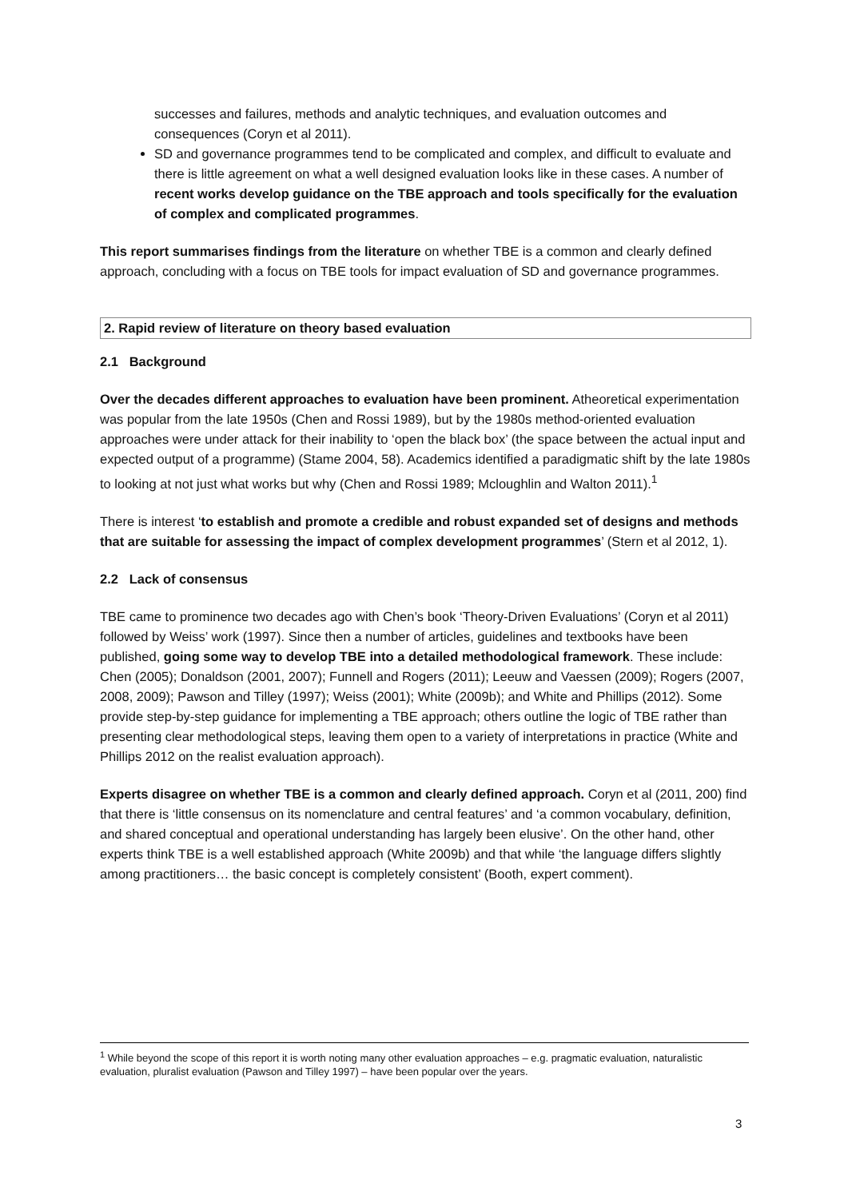successes and failures, methods and analytic techniques, and evaluation outcomes and consequences (Coryn et al 2011).
SD and governance programmes tend to be complicated and complex, and difficult to evaluate and there is little agreement on what a well designed evaluation looks like in these cases. A number of recent works develop guidance on the TBE approach and tools specifically for the evaluation of complex and complicated programmes.
This report summarises findings from the literature on whether TBE is a common and clearly defined approach, concluding with a focus on TBE tools for impact evaluation of SD and governance programmes.
2. Rapid review of literature on theory based evaluation
2.1 Background
Over the decades different approaches to evaluation have been prominent. Atheoretical experimentation was popular from the late 1950s (Chen and Rossi 1989), but by the 1980s method-oriented evaluation approaches were under attack for their inability to ‘open the black box’ (the space between the actual input and expected output of a programme) (Stame 2004, 58). Academics identified a paradigmatic shift by the late 1980s to looking at not just what works but why (Chen and Rossi 1989; Mcloughlin and Walton 2011).<sup>1</sup>
There is interest ‘to establish and promote a credible and robust expanded set of designs and methods that are suitable for assessing the impact of complex development programmes’ (Stern et al 2012, 1).
2.2 Lack of consensus
TBE came to prominence two decades ago with Chen’s book ‘Theory-Driven Evaluations’ (Coryn et al 2011) followed by Weiss’ work (1997). Since then a number of articles, guidelines and textbooks have been published, going some way to develop TBE into a detailed methodological framework. These include: Chen (2005); Donaldson (2001, 2007); Funnell and Rogers (2011); Leeuw and Vaessen (2009); Rogers (2007, 2008, 2009); Pawson and Tilley (1997); Weiss (2001); White (2009b); and White and Phillips (2012). Some provide step-by-step guidance for implementing a TBE approach; others outline the logic of TBE rather than presenting clear methodological steps, leaving them open to a variety of interpretations in practice (White and Phillips 2012 on the realist evaluation approach).
Experts disagree on whether TBE is a common and clearly defined approach. Coryn et al (2011, 200) find that there is ‘little consensus on its nomenclature and central features’ and ‘a common vocabulary, definition, and shared conceptual and operational understanding has largely been elusive’. On the other hand, other experts think TBE is a well established approach (White 2009b) and that while ‘the language differs slightly among practitioners… the basic concept is completely consistent’ (Booth, expert comment).
<sup>1</sup> While beyond the scope of this report it is worth noting many other evaluation approaches – e.g. pragmatic evaluation, naturalistic evaluation, pluralist evaluation (Pawson and Tilley 1997) – have been popular over the years.
3